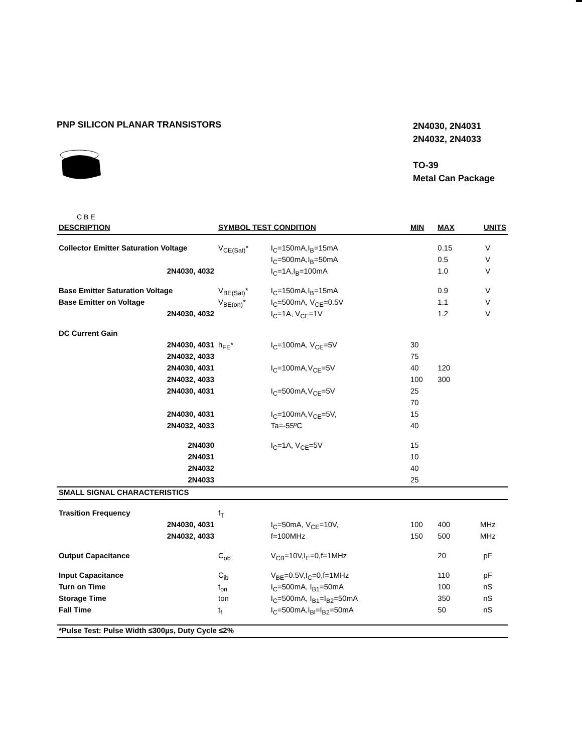PNP SILICON PLANAR TRANSISTORS
C B E
2N4030, 2N4031
2N4032, 2N4033
TO-39
Metal Can Package
| DESCRIPTION | SYMBOL TEST CONDITION | | MIN | MAX | UNITS |
| --- | --- | --- | --- | --- | --- |
| Collector Emitter Saturation Voltage | V<sub>CE(Sat)</sub>* | I<sub>C</sub>=150mA,I<sub>B</sub>=15mA | | 0.15 | V |
| | | I<sub>C</sub>=500mA,I<sub>B</sub>=50mA | | 0.5 | V |
| 2N4030, 4032 | | I<sub>C</sub>=1A,I<sub>B</sub>=100mA | | 1.0 | V |
| Base Emitter Saturation Voltage | V<sub>BE(Sat)</sub>* | I<sub>C</sub>=150mA,I<sub>B</sub>=15mA | | 0.9 | V |
| Base Emitter on Voltage | V<sub>BE(on)</sub>* | I<sub>C</sub>=500mA, V<sub>CE</sub>=0.5V | | 1.1 | V |
| 2N4030, 4032 | | I<sub>C</sub>=1A, V<sub>CE</sub>=1V | | 1.2 | V |
| DC Current Gain | | | | | |
| 2N4030, 4031 | h<sub>FE</sub>* | I<sub>C</sub>=100mA, V<sub>CE</sub>=5V | 30 | | |
| 2N4032, 4033 | | | 75 | | |
| 2N4030, 4031 | | I<sub>C</sub>=100mA,V<sub>CE</sub>=5V | 40 | 120 | |
| 2N4032, 4033 | | | 100 | 300 | |
| 2N4030, 4031 | | I<sub>C</sub>=500mA,V<sub>CE</sub>=5V | 25 | | |
| | | | 70 | | |
| 2N4030, 4031 | | I<sub>C</sub>=100mA,V<sub>CE</sub>=5V, | 15 | | |
| 2N4032, 4033 | | Ta=-55ºC | 40 | | |
| 2N4030 | | I<sub>C</sub>=1A, V<sub>CE</sub>=5V | 15 | | |
| 2N4031 | | | 10 | | |
| 2N4032 | | | 40 | | |
| 2N4033 | | | 25 | | |
| SMALL SIGNAL CHARACTERISTICS | | | | | |
| Trasition Frequency | f<sub>T</sub> | | | | |
| 2N4030, 4031 | | I<sub>C</sub>=50mA, V<sub>CE</sub>=10V, | 100 | 400 | MHz |
| 2N4032, 4033 | | f=100MHz | 150 | 500 | MHz |
| Output Capacitance | C<sub>ob</sub> | V<sub>CB</sub>=10V,I<sub>E</sub>=0,f=1MHz | | 20 | pF |
| Input Capacitance | C<sub>ib</sub> | V<sub>BE</sub>=0.5V,I<sub>C</sub>=0,f=1MHz | | 110 | pF |
| Turn on Time | t<sub>on</sub> | I<sub>C</sub>=500mA, I<sub>B1</sub>=50mA | | 100 | nS |
| Storage Time | ton | I<sub>C</sub>=500mA, I<sub>B1</sub>=I<sub>B2</sub>=50mA | | 350 | nS |
| Fall Time | t<sub>f</sub> | I<sub>C</sub>=500mA,I<sub>Bl</sub>=I<sub>B2</sub>=50mA | | 50 | nS |
| *Pulse Test: Pulse Width ≤300µs, Duty Cycle ≤2% | | | | | |